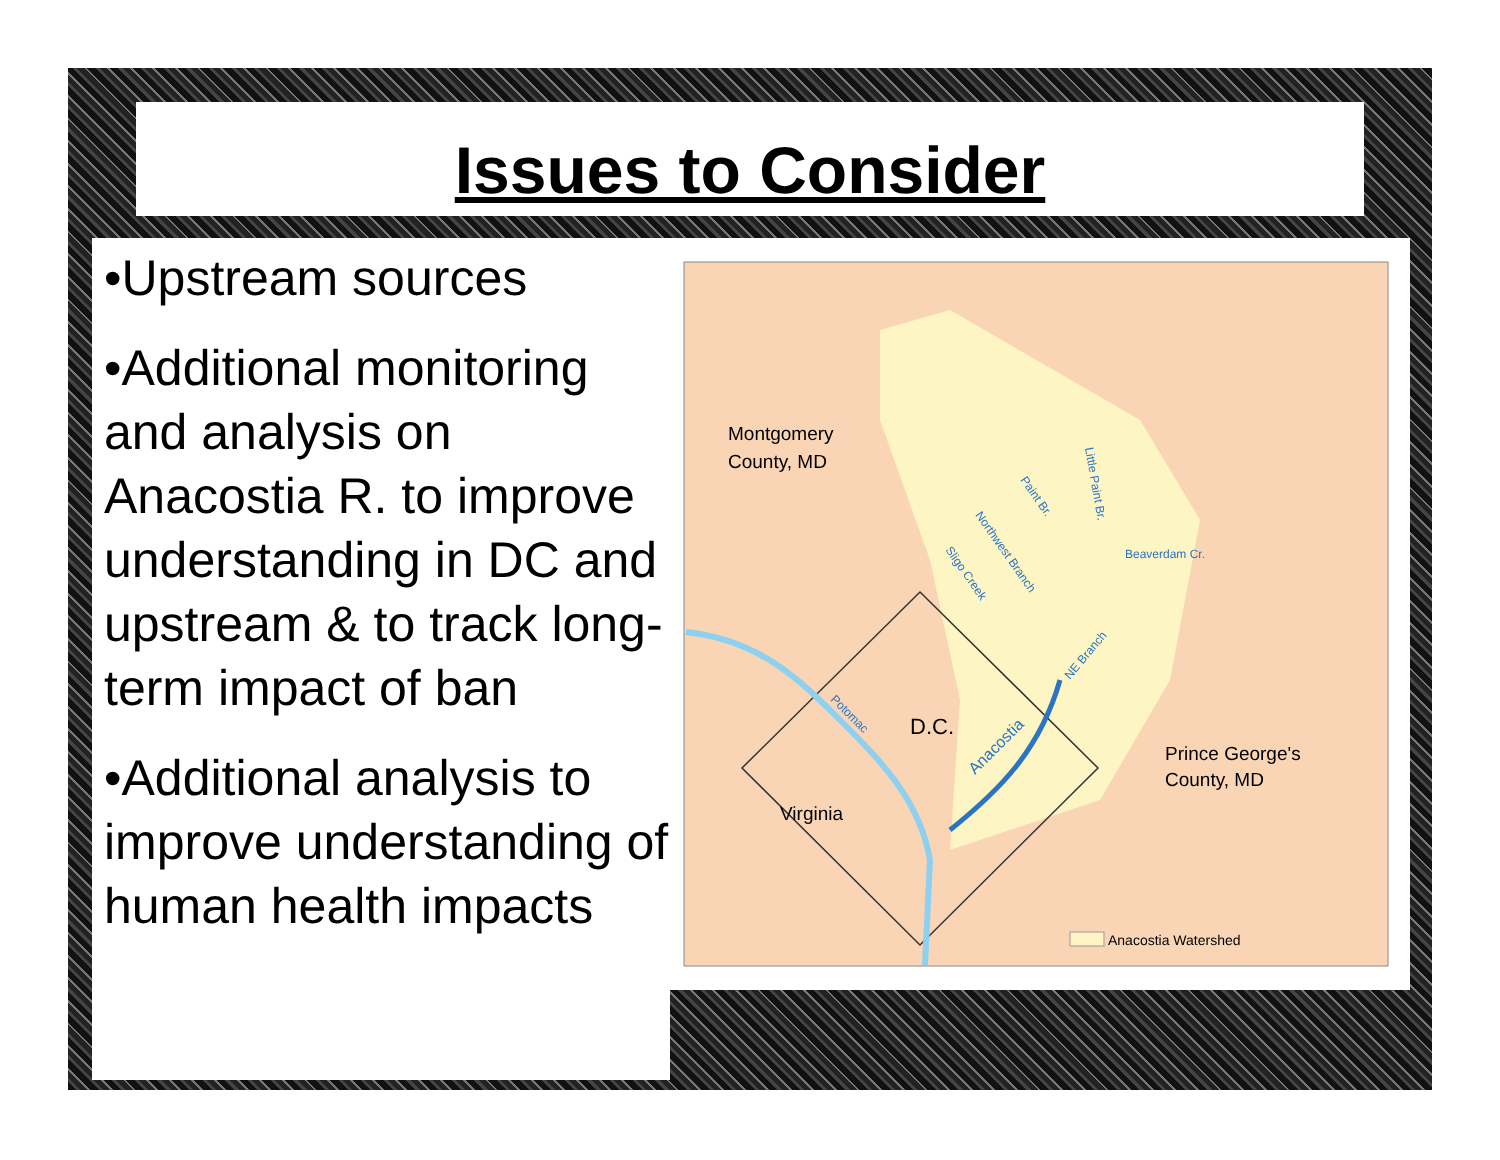Issues to Consider
•Upstream sources
•Additional monitoring and analysis on Anacostia R. to improve understanding in DC and upstream & to track long-term impact of ban
•Additional analysis to improve understanding of human health impacts
Montgomery
County, MD
D.C.
Prince George's
County, MD
Virginia
Anacostia
Potomac
Beaverdam Cr.
NE Branch
Northwest Branch
Sligo Creek
Paint Br.
Little Paint Br.
Anacostia Watershed